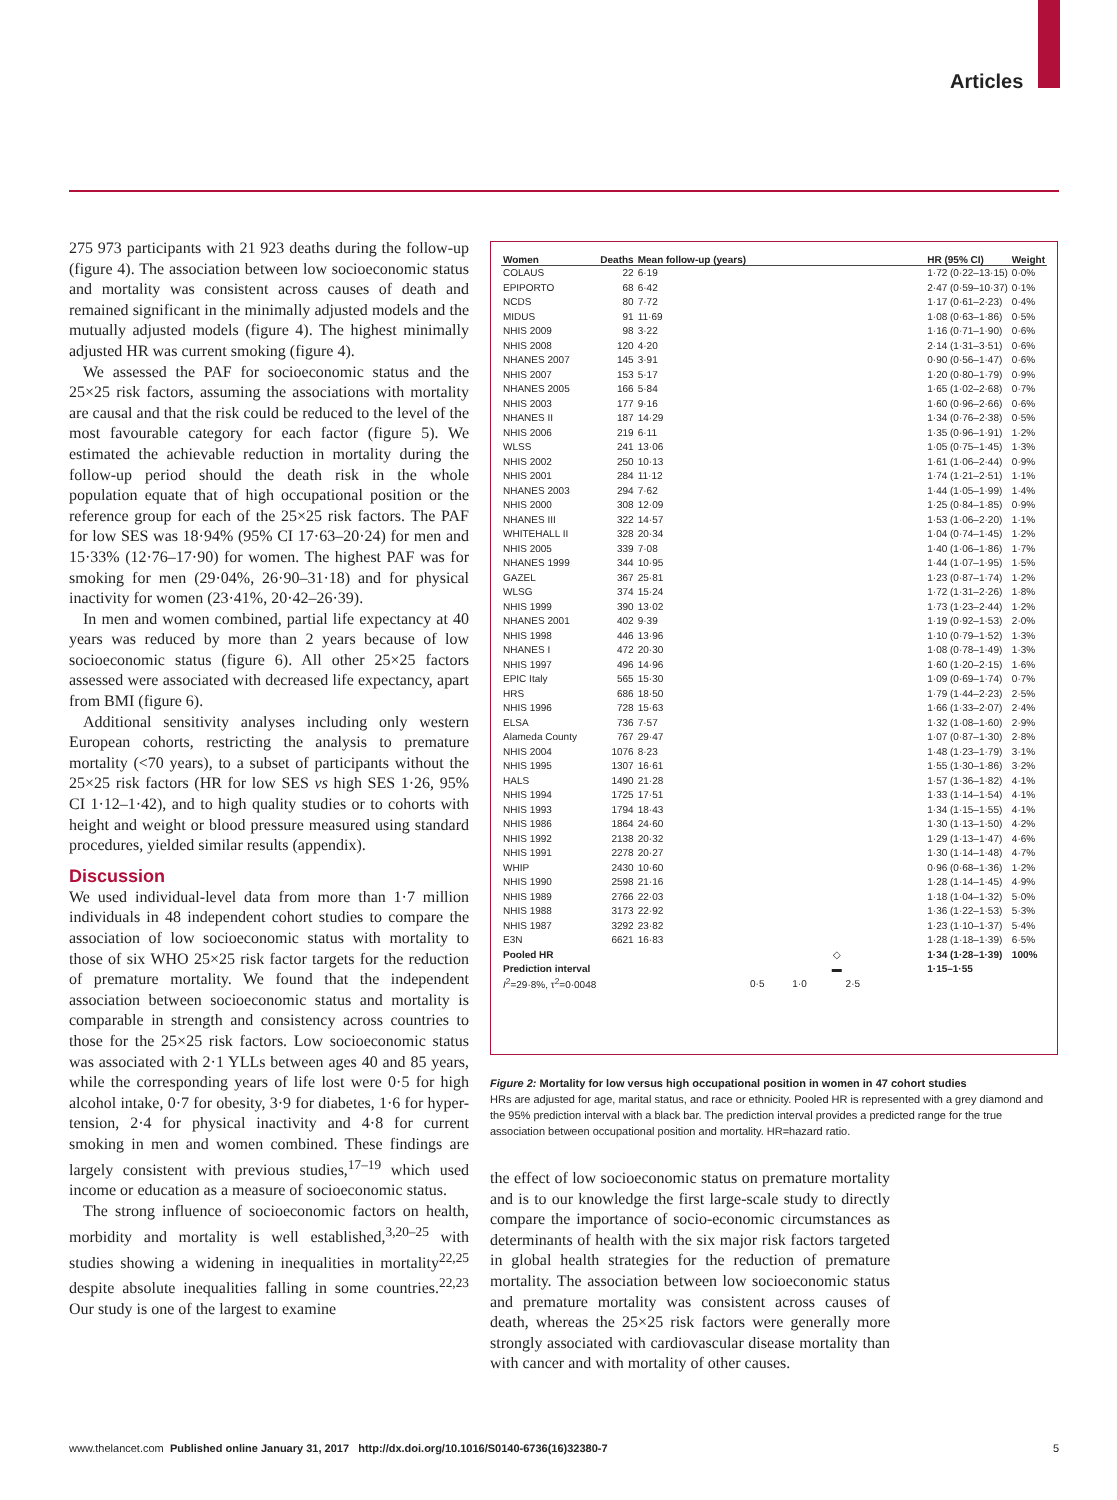Articles
275 973 participants with 21 923 deaths during the follow-up (figure 4). The association between low socioeconomic status and mortality was consistent across causes of death and remained significant in the minimally adjusted models and the mutually adjusted models (figure 4). The highest minimally adjusted HR was current smoking (figure 4).
We assessed the PAF for socioeconomic status and the 25×25 risk factors, assuming the associations with mortality are causal and that the risk could be reduced to the level of the most favourable category for each factor (figure 5). We estimated the achievable reduction in mortality during the follow-up period should the death risk in the whole population equate that of high occupational position or the reference group for each of the 25×25 risk factors. The PAF for low SES was 18·94% (95% CI 17·63–20·24) for men and 15·33% (12·76–17·90) for women. The highest PAF was for smoking for men (29·04%, 26·90–31·18) and for physical inactivity for women (23·41%, 20·42–26·39).
In men and women combined, partial life expectancy at 40 years was reduced by more than 2 years because of low socioeconomic status (figure 6). All other 25×25 factors assessed were associated with decreased life expectancy, apart from BMI (figure 6).
Additional sensitivity analyses including only western European cohorts, restricting the analysis to premature mortality (<70 years), to a subset of participants without the 25×25 risk factors (HR for low SES vs high SES 1·26, 95% CI 1·12–1·42), and to high quality studies or to cohorts with height and weight or blood pressure measured using standard procedures, yielded similar results (appendix).
Discussion
We used individual-level data from more than 1·7 million individuals in 48 independent cohort studies to compare the association of low socioeconomic status with mortality to those of six WHO 25×25 risk factor targets for the reduction of premature mortality. We found that the independent association between socioeconomic status and mortality is comparable in strength and consistency across countries to those for the 25×25 risk factors. Low socioeconomic status was associated with 2·1 YLLs between ages 40 and 85 years, while the corresponding years of life lost were 0·5 for high alcohol intake, 0·7 for obesity, 3·9 for diabetes, 1·6 for hyper-tension, 2·4 for physical inactivity and 4·8 for current smoking in men and women combined. These findings are largely consistent with previous studies,<sup>17–19</sup> which used income or education as a measure of socioeconomic status.
The strong influence of socioeconomic factors on health, morbidity and mortality is well established,<sup>3,20–25</sup> with studies showing a widening in inequalities in mortality<sup>22,25</sup> despite absolute inequalities falling in some countries.<sup>22,23</sup> Our study is one of the largest to examine
| Women | Deaths | Mean follow-up (years) | | HR (95% CI) | Weight |
| --- | --- | --- | --- | --- | --- |
| COLAUS | 22 | 6·19 | | 1·72 (0·22–13·15) | 0·0% |
| EPIPORTO | 68 | 6·42 | | 2·47 (0·59–10·37) | 0·1% |
| NCDS | 80 | 7·72 | | 1·17 (0·61–2·23) | 0·4% |
| MIDUS | 91 | 11·69 | | 1·08 (0·63–1·86) | 0·5% |
| NHIS 2009 | 98 | 3·22 | | 1·16 (0·71–1·90) | 0·6% |
| NHIS 2008 | 120 | 4·20 | | 2·14 (1·31–3·51) | 0·6% |
| NHANES 2007 | 145 | 3·91 | | 0·90 (0·56–1·47) | 0·6% |
| NHIS 2007 | 153 | 5·17 | | 1·20 (0·80–1·79) | 0·9% |
| NHANES 2005 | 166 | 5·84 | | 1·65 (1·02–2·68) | 0·7% |
| NHIS 2003 | 177 | 9·16 | | 1·60 (0·96–2·66) | 0·6% |
| NHANES II | 187 | 14·29 | | 1·34 (0·76–2·38) | 0·5% |
| NHIS 2006 | 219 | 6·11 | | 1·35 (0·96–1·91) | 1·2% |
| WLSS | 241 | 13·06 | | 1·05 (0·75–1·45) | 1·3% |
| NHIS 2002 | 250 | 10·13 | | 1·61 (1·06–2·44) | 0·9% |
| NHIS 2001 | 284 | 11·12 | | 1·74 (1·21–2·51) | 1·1% |
| NHANES 2003 | 294 | 7·62 | | 1·44 (1·05–1·99) | 1·4% |
| NHIS 2000 | 308 | 12·09 | | 1·25 (0·84–1·85) | 0·9% |
| NHANES III | 322 | 14·57 | | 1·53 (1·06–2·20) | 1·1% |
| WHITEHALL II | 328 | 20·34 | | 1·04 (0·74–1·45) | 1·2% |
| NHIS 2005 | 339 | 7·08 | | 1·40 (1·06–1·86) | 1·7% |
| NHANES 1999 | 344 | 10·95 | | 1·44 (1·07–1·95) | 1·5% |
| GAZEL | 367 | 25·81 | | 1·23 (0·87–1·74) | 1·2% |
| WLSG | 374 | 15·24 | | 1·72 (1·31–2·26) | 1·8% |
| NHIS 1999 | 390 | 13·02 | | 1·73 (1·23–2·44) | 1·2% |
| NHANES 2001 | 402 | 9·39 | | 1·19 (0·92–1·53) | 2·0% |
| NHIS 1998 | 446 | 13·96 | | 1·10 (0·79–1·52) | 1·3% |
| NHANES I | 472 | 20·30 | | 1·08 (0·78–1·49) | 1·3% |
| NHIS 1997 | 496 | 14·96 | | 1·60 (1·20–2·15) | 1·6% |
| EPIC Italy | 565 | 15·30 | | 1·09 (0·69–1·74) | 0·7% |
| HRS | 686 | 18·50 | | 1·79 (1·44–2·23) | 2·5% |
| NHIS 1996 | 728 | 15·63 | | 1·66 (1·33–2·07) | 2·4% |
| ELSA | 736 | 7·57 | | 1·32 (1·08–1·60) | 2·9% |
| Alameda County | 767 | 29·47 | | 1·07 (0·87–1·30) | 2·8% |
| NHIS 2004 | 1076 | 8·23 | | 1·48 (1·23–1·79) | 3·1% |
| NHIS 1995 | 1307 | 16·61 | | 1·55 (1·30–1·86) | 3·2% |
| HALS | 1490 | 21·28 | | 1·57 (1·36–1·82) | 4·1% |
| NHIS 1994 | 1725 | 17·51 | | 1·33 (1·14–1·54) | 4·1% |
| NHIS 1993 | 1794 | 18·43 | | 1·34 (1·15–1·55) | 4·1% |
| NHIS 1986 | 1864 | 24·60 | | 1·30 (1·13–1·50) | 4·2% |
| NHIS 1992 | 2138 | 20·32 | | 1·29 (1·13–1·47) | 4·6% |
| NHIS 1991 | 2278 | 20·27 | | 1·30 (1·14–1·48) | 4·7% |
| WHIP | 2430 | 10·60 | | 0·96 (0·68–1·36) | 1·2% |
| NHIS 1990 | 2598 | 21·16 | | 1·28 (1·14–1·45) | 4·9% |
| NHIS 1989 | 2766 | 22·03 | | 1·18 (1·04–1·32) | 5·0% |
| NHIS 1988 | 3173 | 22·92 | | 1·36 (1·22–1·53) | 5·3% |
| NHIS 1987 | 3292 | 23·82 | | 1·23 (1·10–1·37) | 5·4% |
| E3N | 6621 | 16·83 | | 1·28 (1·18–1·39) | 6·5% |
| Pooled HR | | | ◇ | 1·34 (1·28–1·39) | 100% |
| Prediction interval | | | ▬ | 1·15–1·55 | |
| I<sup>2</sup>=29·8%, τ<sup>2</sup>=0·0048 | | | 0·5 1·0 2·5 | | |
Figure 2: Mortality for low versus high occupational position in women in 47 cohort studies
HRs are adjusted for age, marital status, and race or ethnicity. Pooled HR is represented with a grey diamond and the 95% prediction interval with a black bar. The prediction interval provides a predicted range for the true association between occupational position and mortality. HR=hazard ratio.
the effect of low socioeconomic status on premature mortality and is to our knowledge the first large-scale study to directly compare the importance of socio-economic circumstances as determinants of health with the six major risk factors targeted in global health strategies for the reduction of premature mortality. The association between low socioeconomic status and premature mortality was consistent across causes of death, whereas the 25×25 risk factors were generally more strongly associated with cardiovascular disease mortality than with cancer and with mortality of other causes.
www.thelancet.com Published online January 31, 2017 http://dx.doi.org/10.1016/S0140-6736(16)32380-7 5